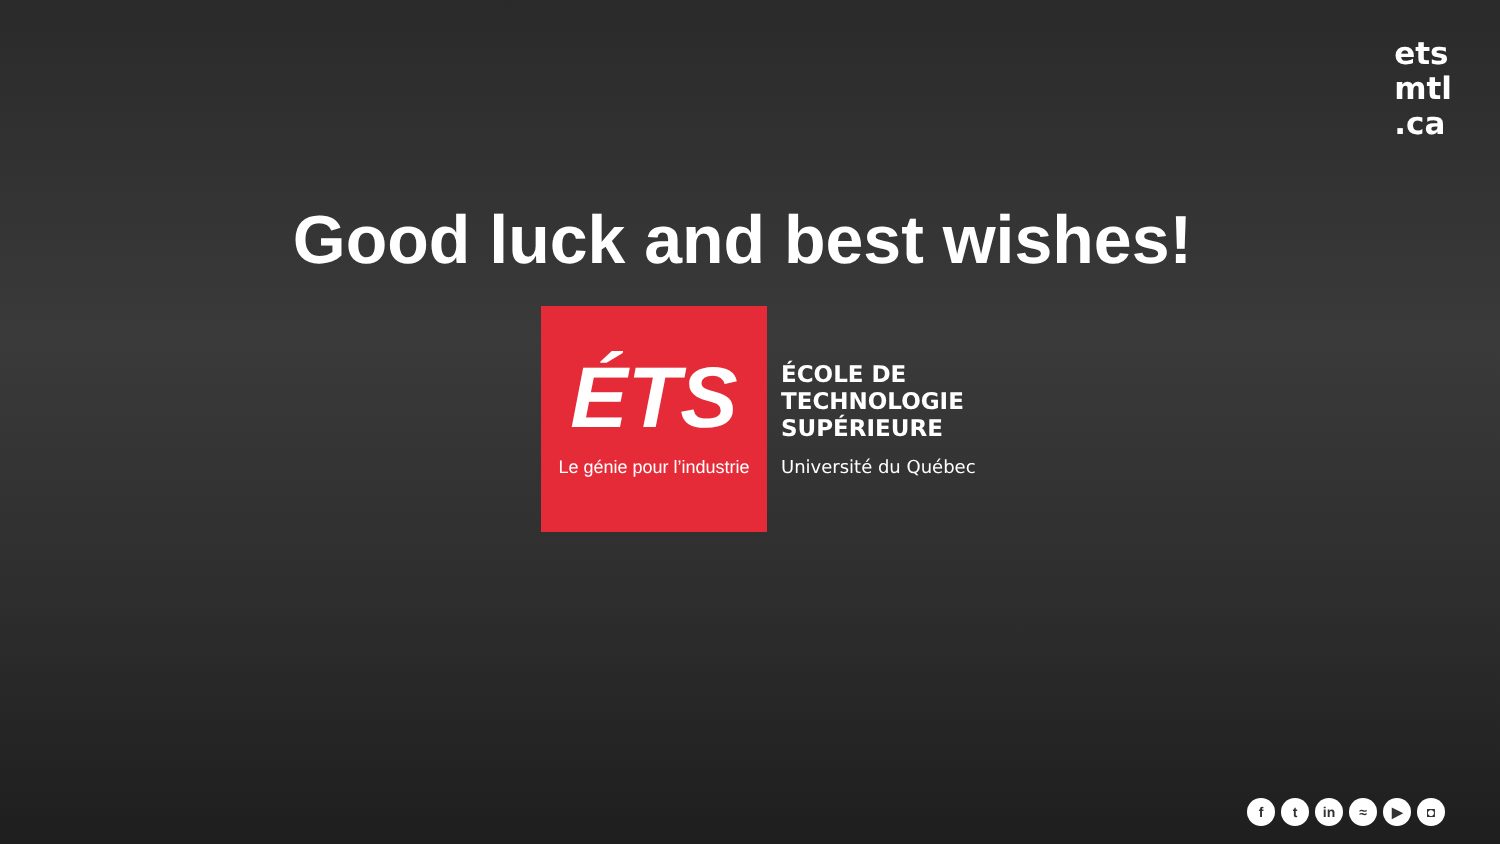ets
mtl
.ca
Good luck and best wishes!
ÉTS
Le génie pour l’industrie
ÉCOLE DE
TECHNOLOGIE
SUPÉRIEURE
Université du Québec
ft in ≈ ▶ ◘